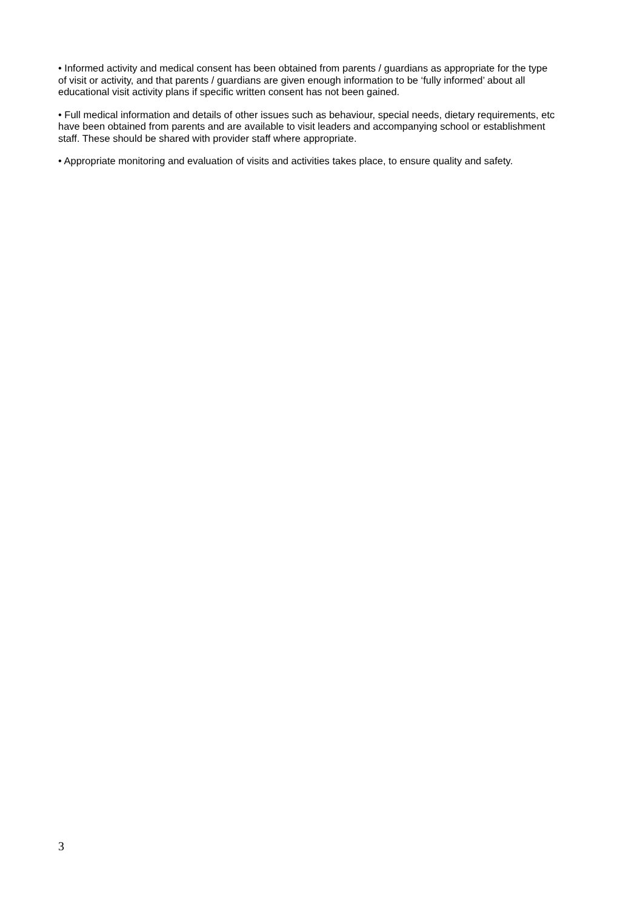• Informed activity and medical consent has been obtained from parents / guardians as appropriate for the type of visit or activity, and that parents / guardians are given enough information to be ‘fully informed’ about all educational visit activity plans if specific written consent has not been gained.
• Full medical information and details of other issues such as behaviour, special needs, dietary requirements, etc have been obtained from parents and are available to visit leaders and accompanying school or establishment staff. These should be shared with provider staff where appropriate.
• Appropriate monitoring and evaluation of visits and activities takes place, to ensure quality and safety.
3